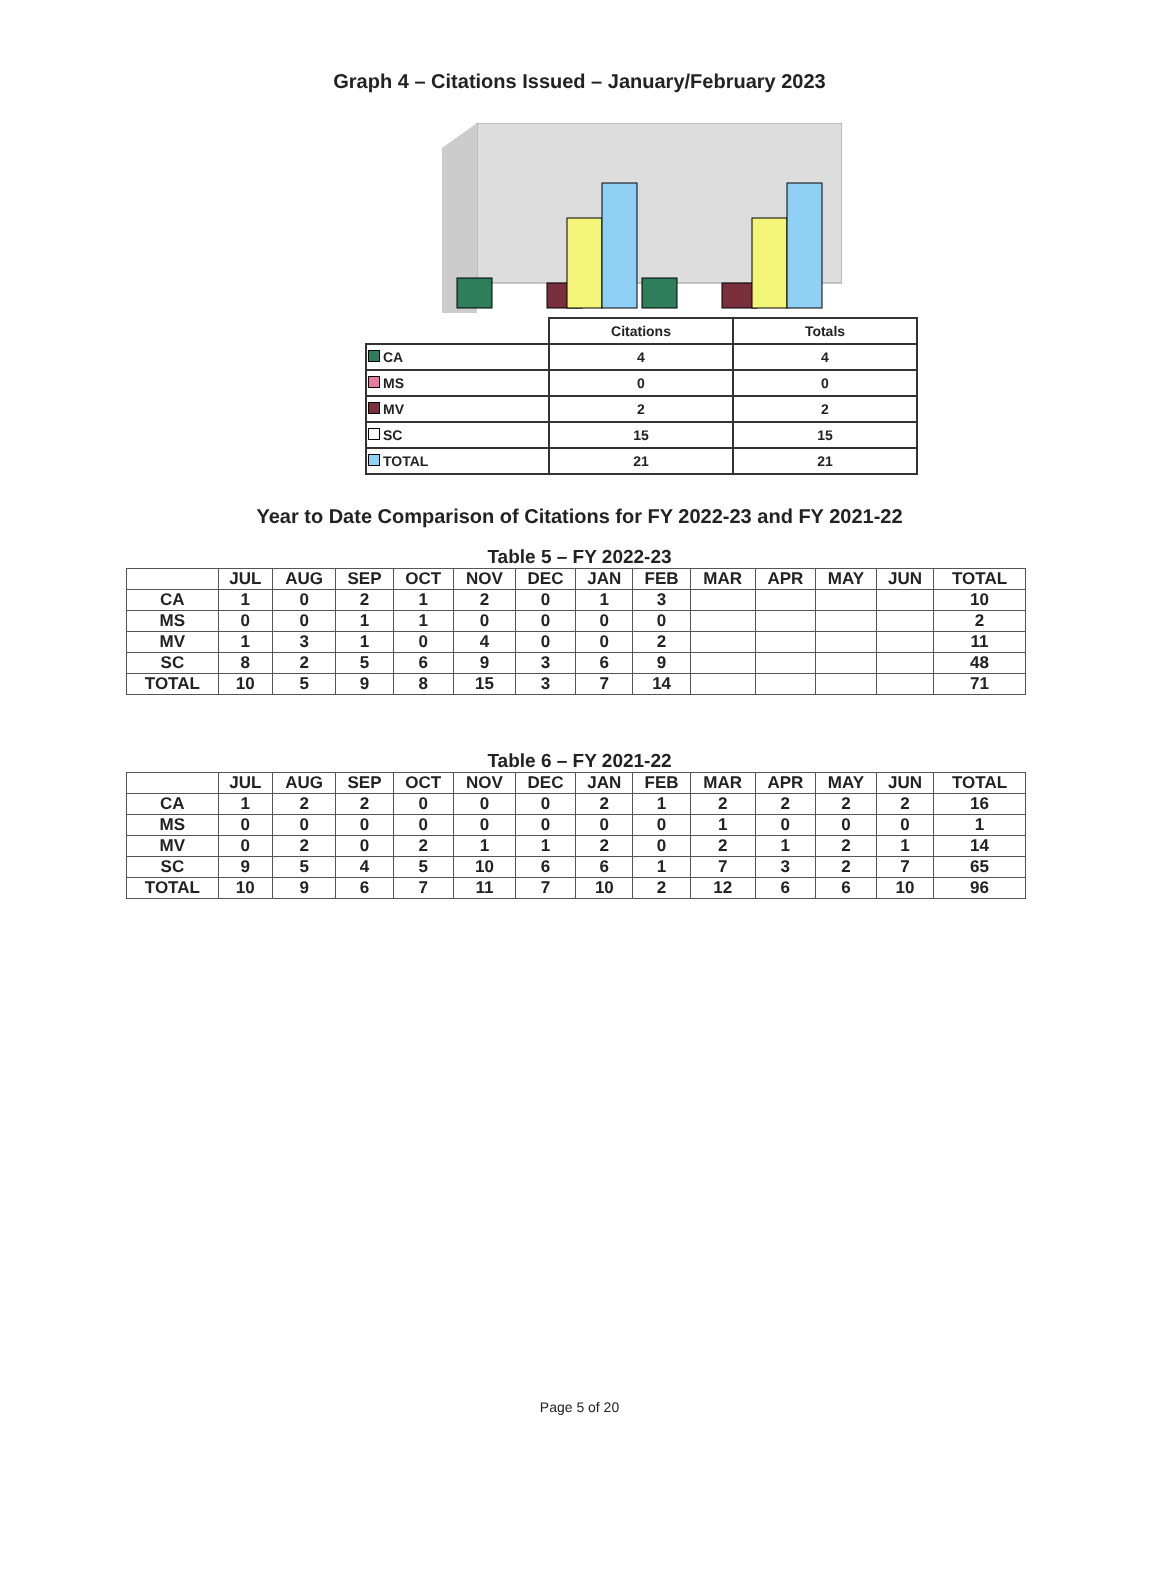Graph 4 – Citations Issued – January/February 2023
| | Citations | Totals |
| CA | 4 | 4 |
| MS | 0 | 0 |
| MV | 2 | 2 |
| SC | 15 | 15 |
| TOTAL | 21 | 21 |
Year to Date Comparison of Citations for FY 2022-23 and FY 2021-22
Table 5 – FY 2022-23
| | JUL | AUG | SEP | OCT | NOV | DEC | JAN | FEB | MAR | APR | MAY | JUN | TOTAL |
| --- | --- | --- | --- | --- | --- | --- | --- | --- | --- | --- | --- | --- | --- |
| CA | 1 | 0 | 2 | 1 | 2 | 0 | 1 | 3 | | | | | 10 |
| MS | 0 | 0 | 1 | 1 | 0 | 0 | 0 | 0 | | | | | 2 |
| MV | 1 | 3 | 1 | 0 | 4 | 0 | 0 | 2 | | | | | 11 |
| SC | 8 | 2 | 5 | 6 | 9 | 3 | 6 | 9 | | | | | 48 |
| TOTAL | 10 | 5 | 9 | 8 | 15 | 3 | 7 | 14 | | | | | 71 |
Table 6 – FY 2021-22
| | JUL | AUG | SEP | OCT | NOV | DEC | JAN | FEB | MAR | APR | MAY | JUN | TOTAL |
| --- | --- | --- | --- | --- | --- | --- | --- | --- | --- | --- | --- | --- | --- |
| CA | 1 | 2 | 2 | 0 | 0 | 0 | 2 | 1 | 2 | 2 | 2 | 2 | 16 |
| MS | 0 | 0 | 0 | 0 | 0 | 0 | 0 | 0 | 1 | 0 | 0 | 0 | 1 |
| MV | 0 | 2 | 0 | 2 | 1 | 1 | 2 | 0 | 2 | 1 | 2 | 1 | 14 |
| SC | 9 | 5 | 4 | 5 | 10 | 6 | 6 | 1 | 7 | 3 | 2 | 7 | 65 |
| TOTAL | 10 | 9 | 6 | 7 | 11 | 7 | 10 | 2 | 12 | 6 | 6 | 10 | 96 |
Page 5 of 20